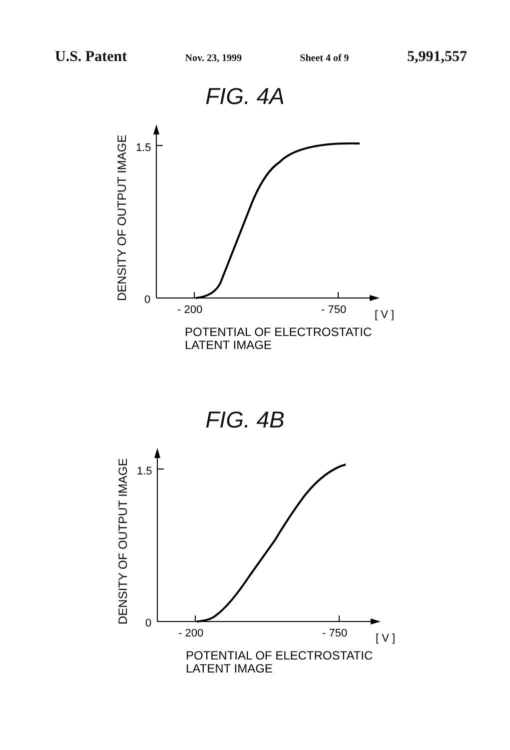U.S. Patent Nov. 23, 1999 Sheet 4 of 9 5,991,557
FIG. 4A
1.5
0
- 200
- 750
[ V ]
POTENTIAL OF ELECTROSTATIC
LATENT IMAGE
DENSITY OF OUTPUT IMAGE
FIG. 4B
1.5
0
- 200
- 750
[ V ]
POTENTIAL OF ELECTROSTATIC
LATENT IMAGE
DENSITY OF OUTPUT IMAGE